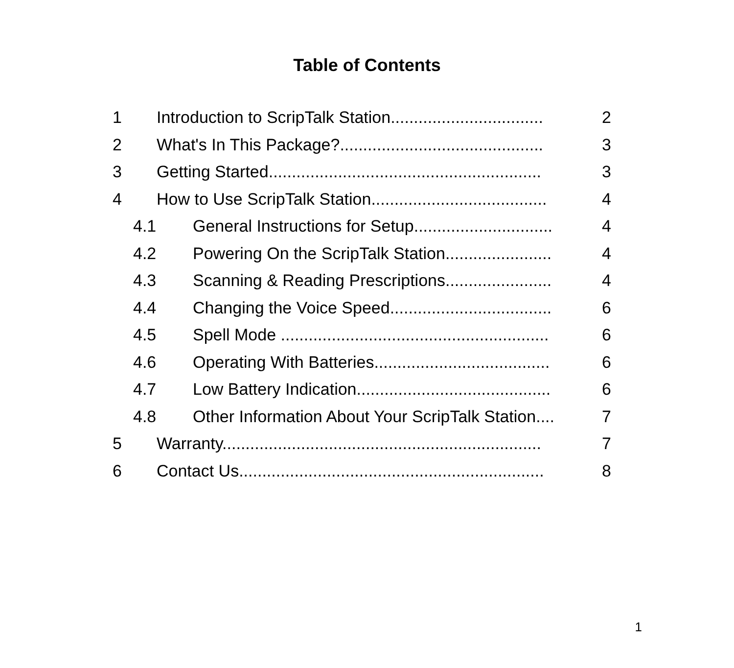Table of Contents
1 Introduction to ScripTalk Station................................. 2
2 What's In This Package?............................................ 3
3 Getting Started........................................................... 3
4 How to Use ScripTalk Station...................................... 4
4.1 General Instructions for Setup.............................. 4
4.2 Powering On the ScripTalk Station....................... 4
4.3 Scanning & Reading Prescriptions....................... 4
4.4 Changing the Voice Speed................................... 6
4.5 Spell Mode .......................................................... 6
4.6 Operating With Batteries...................................... 6
4.7 Low Battery Indication.......................................... 6
4.8 Other Information About Your ScripTalk Station.... 7
5 Warranty..................................................................... 7
6 Contact Us.................................................................. 8
1